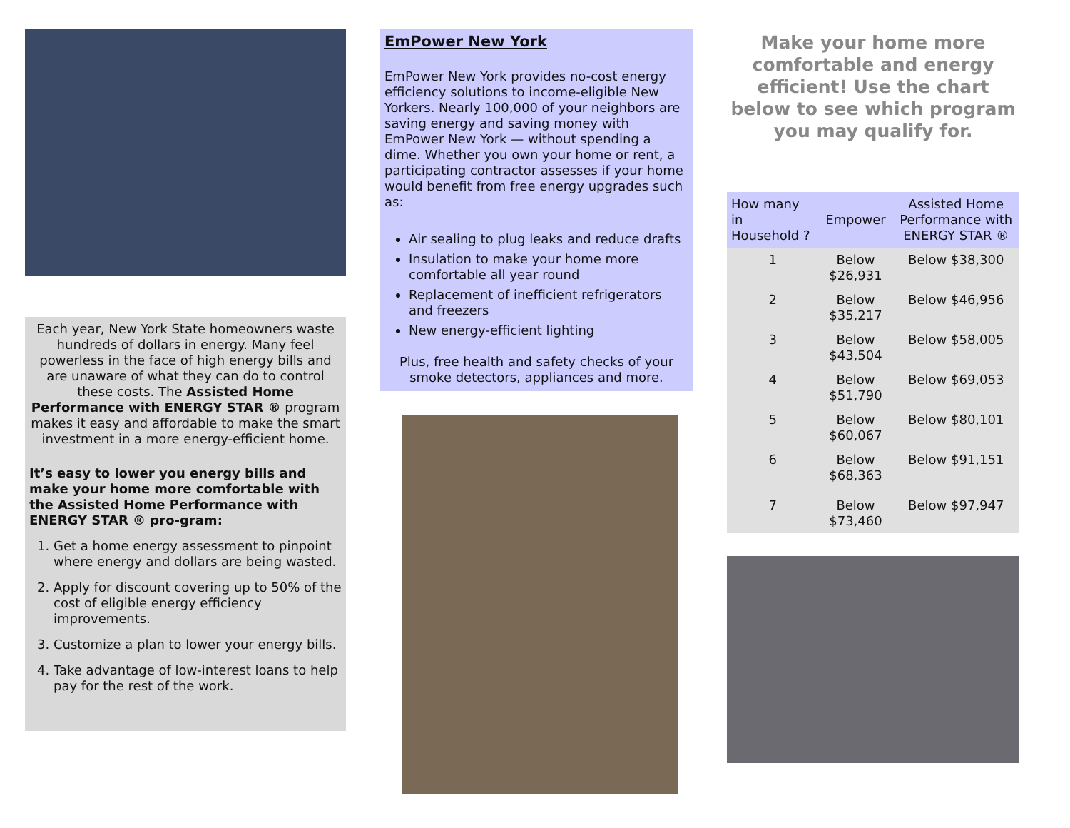Each year, New York State homeowners waste hundreds of dollars in energy. Many feel powerless in the face of high energy bills and are unaware of what they can do to control these costs. The Assisted Home Performance with ENERGY STAR ® program makes it easy and affordable to make the smart investment in a more energy-efficient home.
It’s easy to lower you energy bills and make your home more comfortable with the Assisted Home Performance with ENERGY STAR ® pro-gram:
1. Get a home energy assessment to pinpoint where energy and dollars are being wasted.
2. Apply for discount covering up to 50% of the cost of eligible energy efficiency improvements.
3. Customize a plan to lower your energy bills.
4. Take advantage of low-interest loans to help pay for the rest of the work.
EmPower New York
EmPower New York provides no-cost energy efficiency solutions to income-eligible New Yorkers. Nearly 100,000 of your neighbors are saving energy and saving money with EmPower New York — without spending a dime. Whether you own your home or rent, a participating contractor assesses if your home would benefit from free energy upgrades such as:
Air sealing to plug leaks and reduce drafts
Insulation to make your home more comfortable all year round
Replacement of inefficient refrigerators and freezers
New energy-efficient lighting
Plus, free health and safety checks of your smoke detectors, appliances and more.
Make your home more comfortable and energy efficient! Use the chart below to see which program you may qualify for.
| How many in Household ? | Empower | Assisted Home Performance with ENERGY STAR ® |
| --- | --- | --- |
| 1 | Below $26,931 | Below $38,300 |
| 2 | Below $35,217 | Below $46,956 |
| 3 | Below $43,504 | Below $58,005 |
| 4 | Below $51,790 | Below $69,053 |
| 5 | Below $60,067 | Below $80,101 |
| 6 | Below $68,363 | Below $91,151 |
| 7 | Below $73,460 | Below $97,947 |